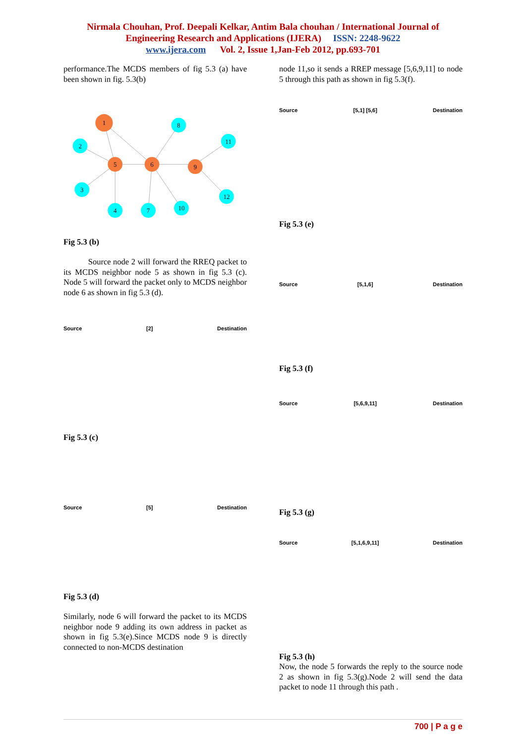Nirmala Chouhan, Prof. Deepali Kelkar, Antim Bala chouhan / International Journal of
Engineering Research and Applications (IJERA) ISSN: 2248-9622
www.ijera.com Vol. 2, Issue 1,Jan-Feb 2012, pp.693-701
performance.The MCDS members of fig 5.3 (a) have been shown in fig. 5.3(b)
1
2
3
4
5
6
7
8
9
10
11
12
Fig 5.3 (b)
Source node 2 will forward the RREQ packet to its MCDS neighbor node 5 as shown in fig 5.3 (c). Node 5 will forward the packet only to MCDS neighbor node 6 as shown in fig 5.3 (d).
Source [2] Destination
Fig 5.3 (c)
Source [5] Destination
Fig 5.3 (d)
Similarly, node 6 will forward the packet to its MCDS neighbor node 9 adding its own address in packet as shown in fig 5.3(e).Since MCDS node 9 is directly connected to non-MCDS destination
node 11,so it sends a RREP message [5,6,9,11] to node 5 through this path as shown in fig 5.3(f).
Source [5,1] [5,6] Destination
Fig 5.3 (e)
Source [5,1,6] Destination
Fig 5.3 (f)
Source [5,6,9,11] Destination
Fig 5.3 (g)
Source [5,1,6,9,11] Destination
Fig 5.3 (h)
Now, the node 5 forwards the reply to the source node 2 as shown in fig 5.3(g).Node 2 will send the data packet to node 11 through this path .
700 | P a g e